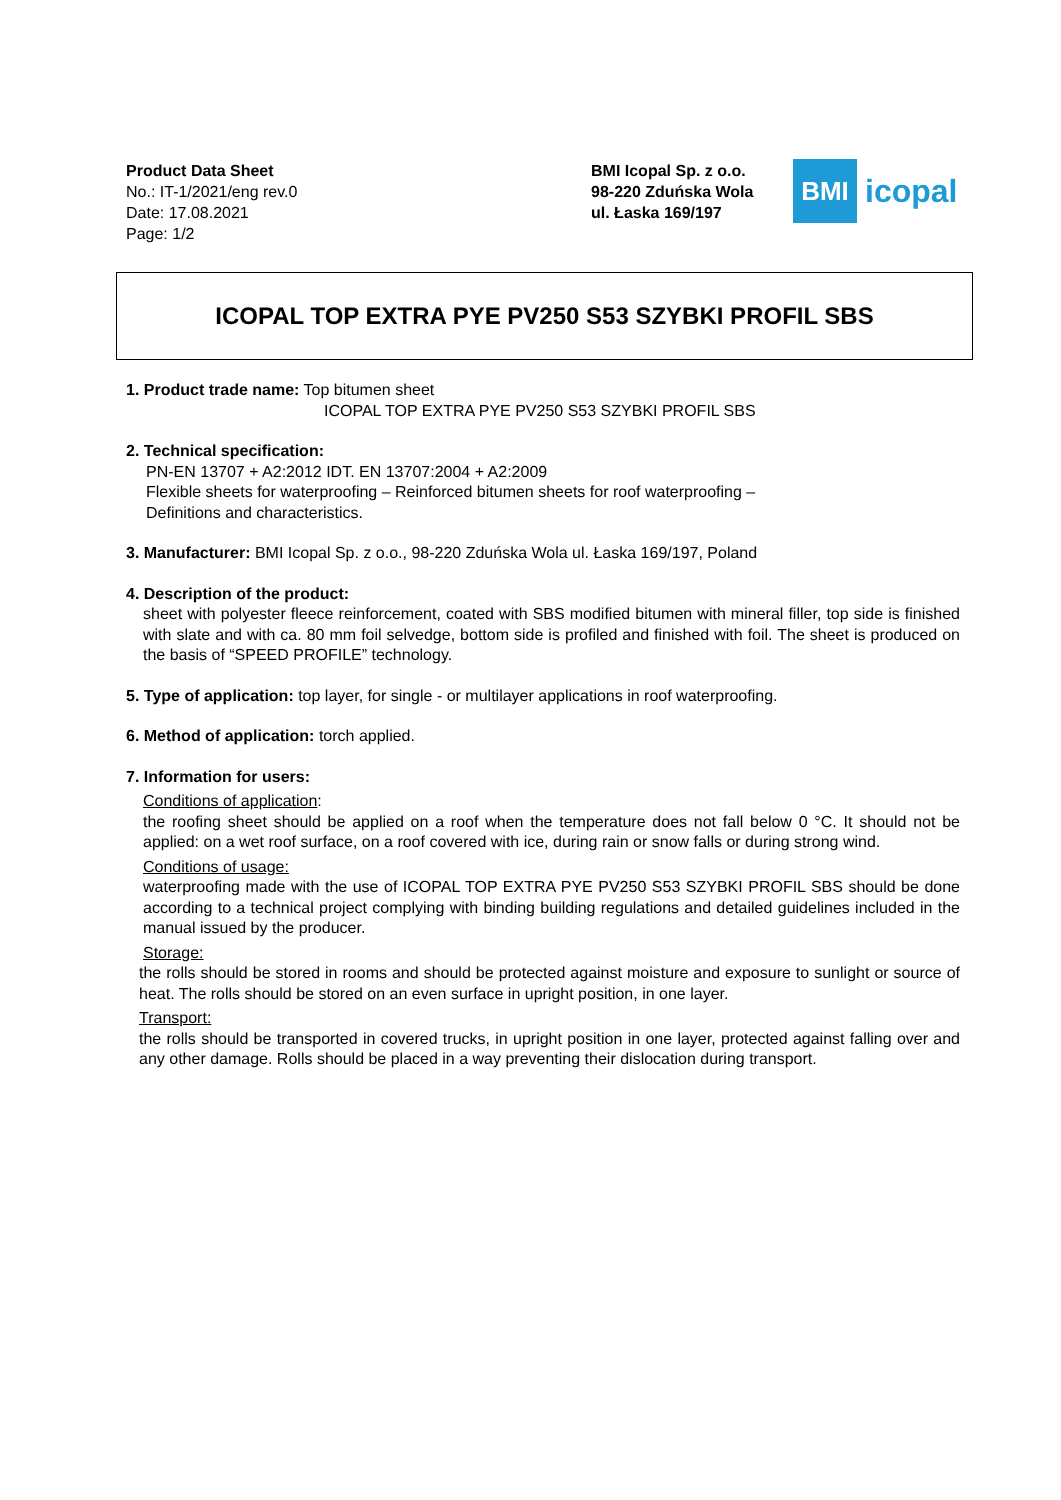Product Data Sheet
No.: IT-1/2021/eng rev.0
Date: 17.08.2021
Page: 1/2
BMI Icopal Sp. z o.o.
98-220 Zduńska Wola
ul. Łaska 169/197
BMI
icopal
ICOPAL TOP EXTRA PYE PV250 S53 SZYBKI PROFIL SBS
1. Product trade name: Top bitumen sheet
ICOPAL TOP EXTRA PYE PV250 S53 SZYBKI PROFIL SBS
2. Technical specification:
PN-EN 13707 + A2:2012 IDT. EN 13707:2004 + A2:2009
Flexible sheets for waterproofing – Reinforced bitumen sheets for roof waterproofing –
Definitions and characteristics.
3. Manufacturer: BMI Icopal Sp. z o.o., 98-220 Zduńska Wola ul. Łaska 169/197, Poland
4. Description of the product:
sheet with polyester fleece reinforcement, coated with SBS modified bitumen with mineral filler, top side is finished with slate and with ca. 80 mm foil selvedge, bottom side is profiled and finished with foil. The sheet is produced on the basis of “SPEED PROFILE” technology.
5. Type of application: top layer, for single - or multilayer applications in roof waterproofing.
6. Method of application: torch applied.
7. Information for users:
Conditions of application:
the roofing sheet should be applied on a roof when the temperature does not fall below 0 °C. It should not be applied: on a wet roof surface, on a roof covered with ice, during rain or snow falls or during strong wind.
Conditions of usage:
waterproofing made with the use of ICOPAL TOP EXTRA PYE PV250 S53 SZYBKI PROFIL SBS should be done according to a technical project complying with binding building regulations and detailed guidelines included in the manual issued by the producer.
Storage:
the rolls should be stored in rooms and should be protected against moisture and exposure to sunlight or source of heat. The rolls should be stored on an even surface in upright position, in one layer.
Transport:
the rolls should be transported in covered trucks, in upright position in one layer, protected against falling over and any other damage. Rolls should be placed in a way preventing their dislocation during transport.